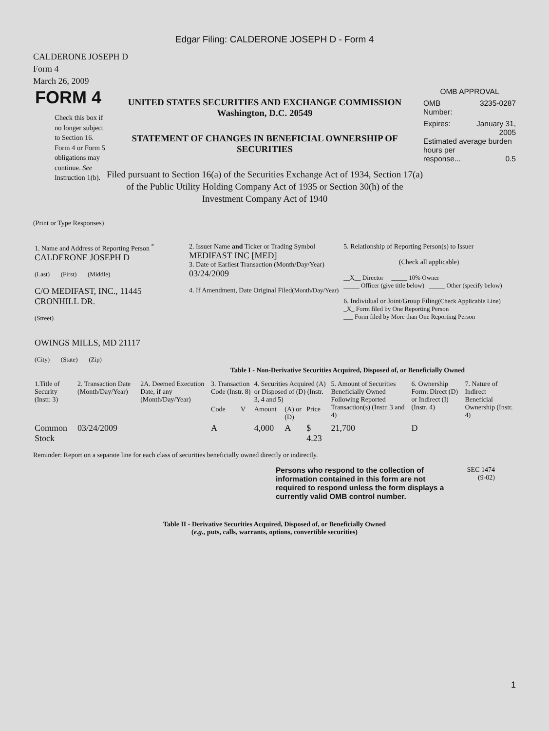Edgar Filing: CALDERONE JOSEPH D - Form 4
CALDERONE JOSEPH D
Form 4
March 26, 2009
FORM 4
Check this box if no longer subject to Section 16. Form 4 or Form 5 obligations may continue. See Instruction 1(b).
UNITED STATES SECURITIES AND EXCHANGE COMMISSION
Washington, D.C. 20549
STATEMENT OF CHANGES IN BENEFICIAL OWNERSHIP OF SECURITIES
Filed pursuant to Section 16(a) of the Securities Exchange Act of 1934, Section 17(a) of the Public Utility Holding Company Act of 1935 or Section 30(h) of the Investment Company Act of 1940
OMB APPROVAL
OMB
Number: 3235-0287
Expires: January 31,
2005
Estimated average burden hours per
response... 0.5
(Print or Type Responses)
| 1. Name and Address of Reporting Person <sup>*</sup> CALDERONE JOSEPH D (Last) (First) (Middle) C/O MEDIFAST, INC., 11445 CRONHILL DR. (Street) OWINGS MILLS, MD 21117 (City) (State) (Zip) | 2. Issuer Name and Ticker or Trading Symbol MEDIFAST INC [MED] 3. Date of Earliest Transaction (Month/Day/Year) 03/24/2009 4. If Amendment, Date Original Filed (Month/Day/Year) | 5. Relationship of Reporting Person(s) to Issuer (Check all applicable) __X__ Director _____ 10% Owner _____ Officer (give title below) _____ Other (specify below) 6. Individual or Joint/Group Filing (Check Applicable Line) _X_ Form filed by One Reporting Person ___ Form filed by More than One Reporting Person |
Table I - Non-Derivative Securities Acquired, Disposed of, or Beneficially Owned
| 1.Title of Security (Instr. 3) | 2. Transaction Date (Month/Day/Year) | 2A. Deemed Execution Date, if any (Month/Day/Year) | 3. Transaction Code (Instr. 8) | | 4. Securities Acquired (A) or Disposed of (D) (Instr. 3, 4 and 5) | | | 5. Amount of Securities Beneficially Owned Following Reported Transaction(s) (Instr. 3 and 4) | 6. Ownership Form: Direct (D) or Indirect (I) (Instr. 4) | 7. Nature of Indirect Beneficial Ownership (Instr. 4) |
| --- | --- | --- | --- | --- | --- | --- | --- | --- | --- | --- |
| | | | Code | V | Amount | (A) or (D) | Price | | | |
| Common Stock | 03/24/2009 | | A | | 4,000 | A | $ 4.23 | 21,700 | D | |
Reminder: Report on a separate line for each class of securities beneficially owned directly or indirectly.
Persons who respond to the collection of information contained in this form are not required to respond unless the form displays a currently valid OMB control number.
SEC 1474
(9-02)
Table II - Derivative Securities Acquired, Disposed of, or Beneficially Owned
(e.g., puts, calls, warrants, options, convertible securities)
1